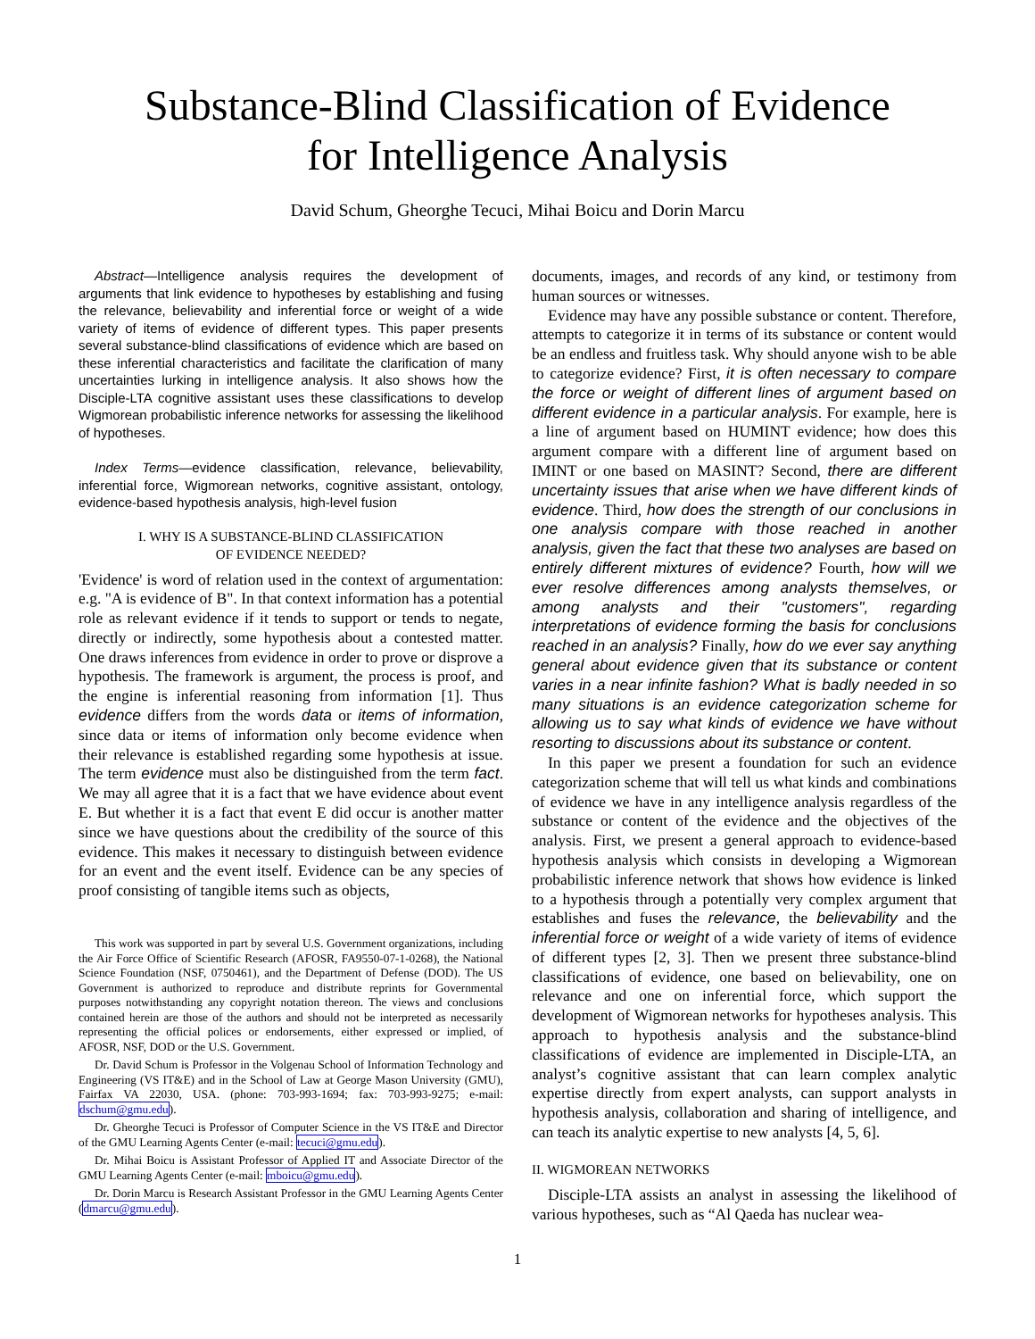Substance-Blind Classification of Evidence
for Intelligence Analysis
David Schum, Gheorghe Tecuci, Mihai Boicu and Dorin Marcu
Abstract—Intelligence analysis requires the development of arguments that link evidence to hypotheses by establishing and fusing the relevance, believability and inferential force or weight of a wide variety of items of evidence of different types. This paper presents several substance-blind classifications of evidence which are based on these inferential characteristics and facilitate the clarification of many uncertainties lurking in intelligence analysis. It also shows how the Disciple-LTA cognitive assistant uses these classifications to develop Wigmorean probabilistic inference networks for assessing the likelihood of hypotheses.
Index Terms—evidence classification, relevance, believability, inferential force, Wigmorean networks, cognitive assistant, ontology, evidence-based hypothesis analysis, high-level fusion
I. WHY IS A SUBSTANCE-BLIND CLASSIFICATION
OF EVIDENCE NEEDED?
'Evidence' is word of relation used in the context of argumentation: e.g. "A is evidence of B". In that context information has a potential role as relevant evidence if it tends to support or tends to negate, directly or indirectly, some hypothesis about a contested matter. One draws inferences from evidence in order to prove or disprove a hypothesis. The framework is argument, the process is proof, and the engine is inferential reasoning from information [1]. Thus evidence differs from the words data or items of information, since data or items of information only become evidence when their relevance is established regarding some hypothesis at issue. The term evidence must also be distinguished from the term fact. We may all agree that it is a fact that we have evidence about event E. But whether it is a fact that event E did occur is another matter since we have questions about the credibility of the source of this evidence. This makes it necessary to distinguish between evidence for an event and the event itself. Evidence can be any species of proof consisting of tangible items such as objects,
This work was supported in part by several U.S. Government organizations, including the Air Force Office of Scientific Research (AFOSR, FA9550-07-1-0268), the National Science Foundation (NSF, 0750461), and the Department of Defense (DOD). The US Government is authorized to reproduce and distribute reprints for Governmental purposes notwithstanding any copyright notation thereon. The views and conclusions contained herein are those of the authors and should not be interpreted as necessarily representing the official polices or endorsements, either expressed or implied, of AFOSR, NSF, DOD or the U.S. Government.
Dr. David Schum is Professor in the Volgenau School of Information Technology and Engineering (VS IT&E) and in the School of Law at George Mason University (GMU), Fairfax VA 22030, USA. (phone: 703-993-1694; fax: 703-993-9275; e-mail: dschum@gmu.edu).
Dr. Gheorghe Tecuci is Professor of Computer Science in the VS IT&E and Director of the GMU Learning Agents Center (e-mail: tecuci@gmu.edu).
Dr. Mihai Boicu is Assistant Professor of Applied IT and Associate Director of the GMU Learning Agents Center (e-mail: mboicu@gmu.edu).
Dr. Dorin Marcu is Research Assistant Professor in the GMU Learning Agents Center (dmarcu@gmu.edu).
documents, images, and records of any kind, or testimony from human sources or witnesses.
Evidence may have any possible substance or content. Therefore, attempts to categorize it in terms of its substance or content would be an endless and fruitless task. Why should anyone wish to be able to categorize evidence? First, it is often necessary to compare the force or weight of different lines of argument based on different evidence in a particular analysis. For example, here is a line of argument based on HUMINT evidence; how does this argument compare with a different line of argument based on IMINT or one based on MASINT? Second, there are different uncertainty issues that arise when we have different kinds of evidence. Third, how does the strength of our conclusions in one analysis compare with those reached in another analysis, given the fact that these two analyses are based on entirely different mixtures of evidence? Fourth, how will we ever resolve differences among analysts themselves, or among analysts and their "customers", regarding interpretations of evidence forming the basis for conclusions reached in an analysis? Finally, how do we ever say anything general about evidence given that its substance or content varies in a near infinite fashion? What is badly needed in so many situations is an evidence categorization scheme for allowing us to say what kinds of evidence we have without resorting to discussions about its substance or content.
In this paper we present a foundation for such an evidence categorization scheme that will tell us what kinds and combinations of evidence we have in any intelligence analysis regardless of the substance or content of the evidence and the objectives of the analysis. First, we present a general approach to evidence-based hypothesis analysis which consists in developing a Wigmorean probabilistic inference network that shows how evidence is linked to a hypothesis through a potentially very complex argument that establishes and fuses the relevance, the believability and the inferential force or weight of a wide variety of items of evidence of different types [2, 3]. Then we present three substance-blind classifications of evidence, one based on believability, one on relevance and one on inferential force, which support the development of Wigmorean networks for hypotheses analysis. This approach to hypothesis analysis and the substance-blind classifications of evidence are implemented in Disciple-LTA, an analyst’s cognitive assistant that can learn complex analytic expertise directly from expert analysts, can support analysts in hypothesis analysis, collaboration and sharing of intelligence, and can teach its analytic expertise to new analysts [4, 5, 6].
II. WIGMOREAN NETWORKS
Disciple-LTA assists an analyst in assessing the likelihood of various hypotheses, such as “Al Qaeda has nuclear wea-
1